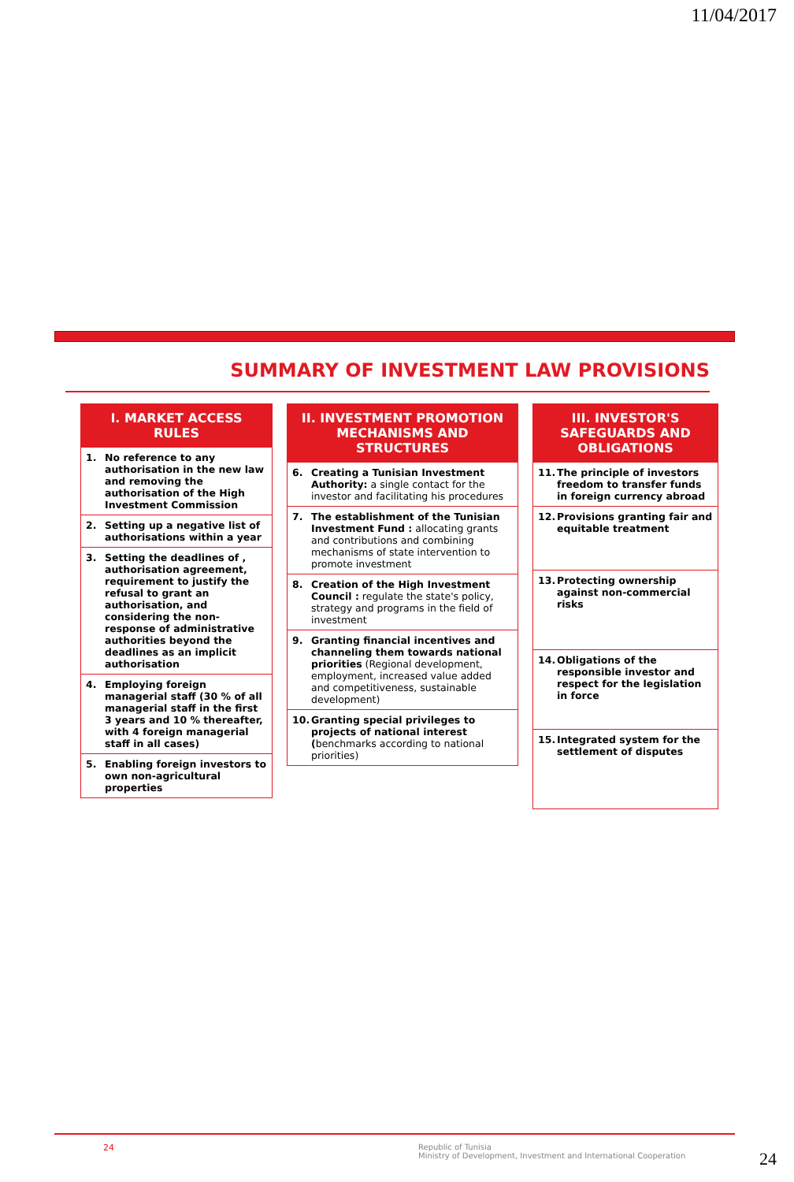11/04/2017
SUMMARY OF INVESTMENT LAW PROVISIONS
I. MARKET ACCESS RULES
1. No reference to any authorisation in the new law and removing the authorisation of the High Investment Commission
2. Setting up a negative list of authorisations within a year
3. Setting the deadlines of , authorisation agreement, requirement to justify the refusal to grant an authorisation, and considering the non-response of administrative authorities beyond the deadlines as an implicit authorisation
4. Employing foreign managerial staff (30 % of all managerial staff in the first 3 years and 10 % thereafter, with 4 foreign managerial staff in all cases)
5. Enabling foreign investors to own non-agricultural properties
II. INVESTMENT PROMOTION MECHANISMS AND STRUCTURES
6. Creating a Tunisian Investment Authority: a single contact for the investor and facilitating his procedures
7. The establishment of the Tunisian Investment Fund : allocating grants and contributions and combining mechanisms of state intervention to promote investment
8. Creation of the High Investment Council : regulate the state's policy, strategy and programs in the field of investment
9. Granting financial incentives and channeling them towards national priorities (Regional development, employment, increased value added and competitiveness, sustainable development)
10. Granting special privileges to projects of national interest (benchmarks according to national priorities)
III. INVESTOR'S SAFEGUARDS AND OBLIGATIONS
11. The principle of investors freedom to transfer funds in foreign currency abroad
12. Provisions granting fair and equitable treatment
13. Protecting ownership against non-commercial risks
14. Obligations of the responsible investor and respect for the legislation in force
15. Integrated system for the settlement of disputes
24 Republic of Tunisia
Ministry of Development, Investment and International Cooperation
24